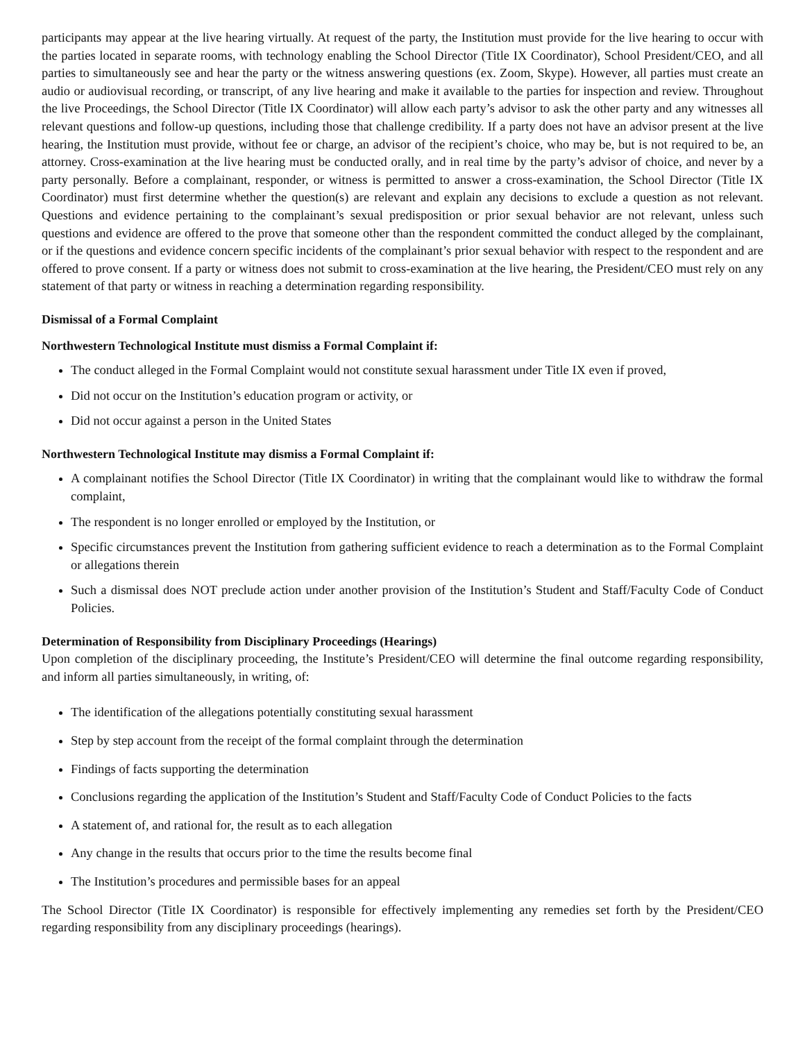participants may appear at the live hearing virtually. At request of the party, the Institution must provide for the live hearing to occur with the parties located in separate rooms, with technology enabling the School Director (Title IX Coordinator), School President/CEO, and all parties to simultaneously see and hear the party or the witness answering questions (ex. Zoom, Skype). However, all parties must create an audio or audiovisual recording, or transcript, of any live hearing and make it available to the parties for inspection and review. Throughout the live Proceedings, the School Director (Title IX Coordinator) will allow each party’s advisor to ask the other party and any witnesses all relevant questions and follow-up questions, including those that challenge credibility. If a party does not have an advisor present at the live hearing, the Institution must provide, without fee or charge, an advisor of the recipient’s choice, who may be, but is not required to be, an attorney. Cross-examination at the live hearing must be conducted orally, and in real time by the party’s advisor of choice, and never by a party personally. Before a complainant, responder, or witness is permitted to answer a cross-examination, the School Director (Title IX Coordinator) must first determine whether the question(s) are relevant and explain any decisions to exclude a question as not relevant. Questions and evidence pertaining to the complainant’s sexual predisposition or prior sexual behavior are not relevant, unless such questions and evidence are offered to the prove that someone other than the respondent committed the conduct alleged by the complainant, or if the questions and evidence concern specific incidents of the complainant’s prior sexual behavior with respect to the respondent and are offered to prove consent. If a party or witness does not submit to cross-examination at the live hearing, the President/CEO must rely on any statement of that party or witness in reaching a determination regarding responsibility.
Dismissal of a Formal Complaint
Northwestern Technological Institute must dismiss a Formal Complaint if:
The conduct alleged in the Formal Complaint would not constitute sexual harassment under Title IX even if proved,
Did not occur on the Institution’s education program or activity, or
Did not occur against a person in the United States
Northwestern Technological Institute may dismiss a Formal Complaint if:
A complainant notifies the School Director (Title IX Coordinator) in writing that the complainant would like to withdraw the formal complaint,
The respondent is no longer enrolled or employed by the Institution, or
Specific circumstances prevent the Institution from gathering sufficient evidence to reach a determination as to the Formal Complaint or allegations therein
Such a dismissal does NOT preclude action under another provision of the Institution’s Student and Staff/Faculty Code of Conduct Policies.
Determination of Responsibility from Disciplinary Proceedings (Hearings)
Upon completion of the disciplinary proceeding, the Institute’s President/CEO will determine the final outcome regarding responsibility, and inform all parties simultaneously, in writing, of:
The identification of the allegations potentially constituting sexual harassment
Step by step account from the receipt of the formal complaint through the determination
Findings of facts supporting the determination
Conclusions regarding the application of the Institution’s Student and Staff/Faculty Code of Conduct Policies to the facts
A statement of, and rational for, the result as to each allegation
Any change in the results that occurs prior to the time the results become final
The Institution’s procedures and permissible bases for an appeal
The School Director (Title IX Coordinator) is responsible for effectively implementing any remedies set forth by the President/CEO regarding responsibility from any disciplinary proceedings (hearings).